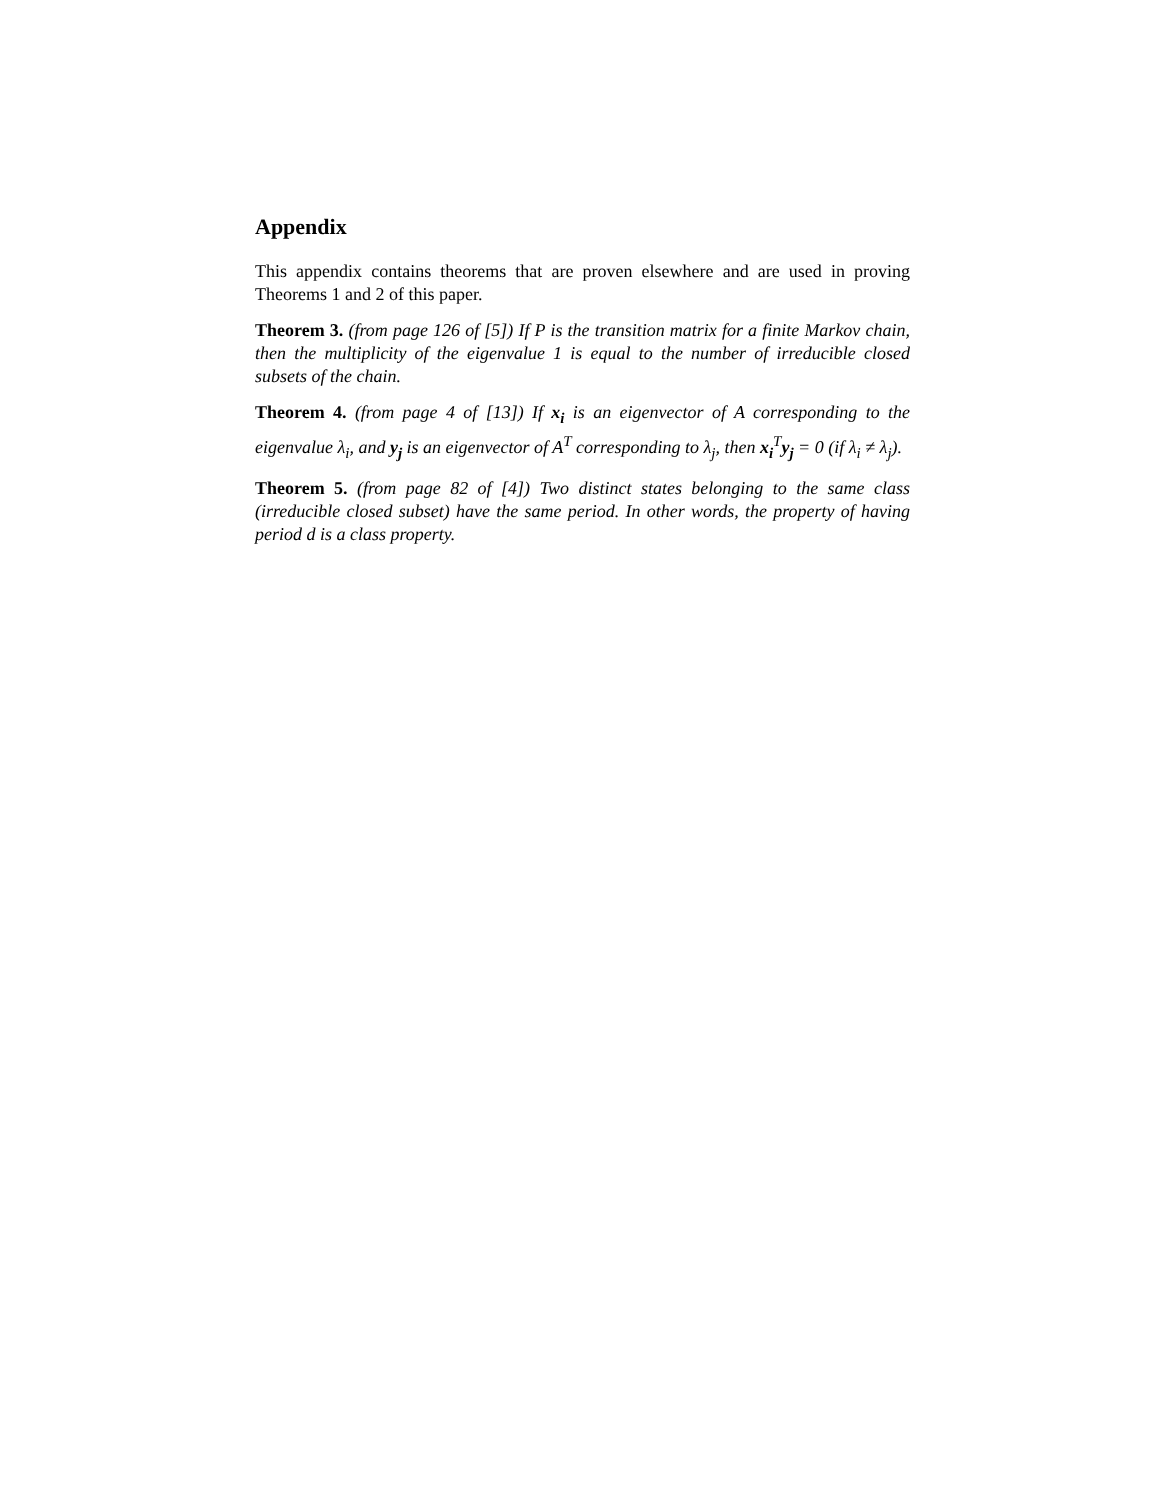Appendix
This appendix contains theorems that are proven elsewhere and are used in proving Theorems 1 and 2 of this paper.
Theorem 3. (from page 126 of [5]) If P is the transition matrix for a finite Markov chain, then the multiplicity of the eigenvalue 1 is equal to the number of irreducible closed subsets of the chain.
Theorem 4. (from page 4 of [13]) If x<sub>i</sub> is an eigenvector of A corresponding to the eigenvalue λ<sub>i</sub>, and y<sub>j</sub> is an eigenvector of A<sup>T</sup> corresponding to λ<sub>j</sub>, then x<sub>i</sub><sup>T</sup>y<sub>j</sub> = 0 (if λ<sub>i</sub> ≠ λ<sub>j</sub>).
Theorem 5. (from page 82 of [4]) Two distinct states belonging to the same class (irreducible closed subset) have the same period. In other words, the property of having period d is a class property.